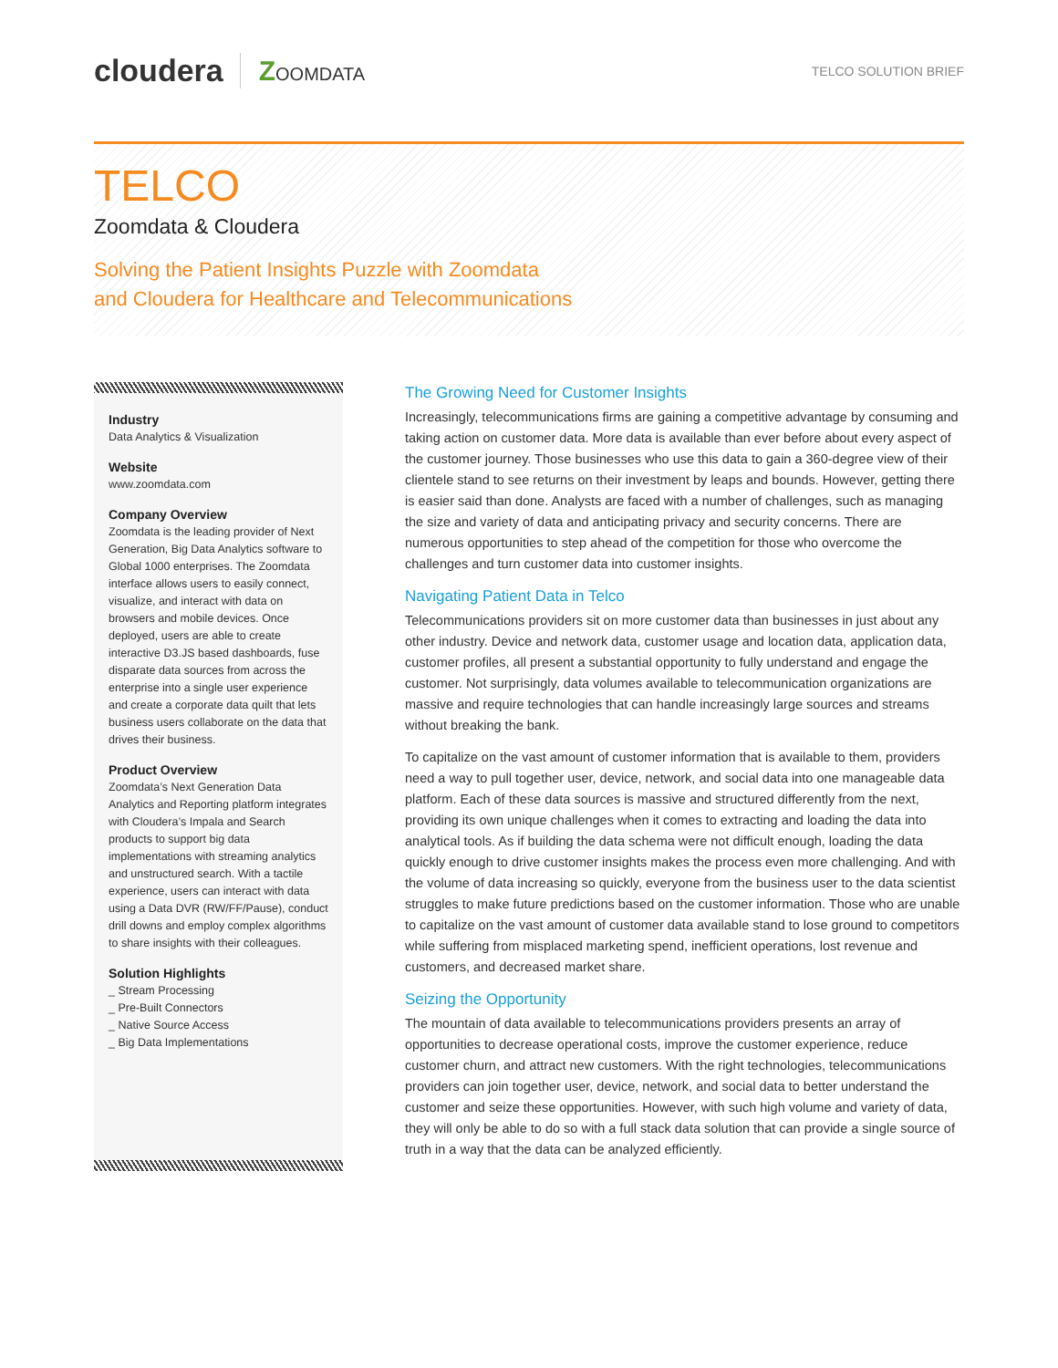cloudera ZOOMDATA
TELCO SOLUTION BRIEF
TELCO
Zoomdata & Cloudera
Solving the Patient Insights Puzzle with Zoomdata
and Cloudera for Healthcare and Telecommunications
Industry
Data Analytics & Visualization
Website
www.zoomdata.com
Company Overview
Zoomdata is the leading provider of Next Generation, Big Data Analytics software to Global 1000 enterprises. The Zoomdata interface allows users to easily connect, visualize, and interact with data on browsers and mobile devices. Once deployed, users are able to create interactive D3.JS based dashboards, fuse disparate data sources from across the enterprise into a single user experience and create a corporate data quilt that lets business users collaborate on the data that drives their business.
Product Overview
Zoomdata’s Next Generation Data Analytics and Reporting platform integrates with Cloudera’s Impala and Search products to support big data implementations with streaming analytics and unstructured search. With a tactile experience, users can interact with data using a Data DVR (RW/FF/Pause), conduct drill downs and employ complex algorithms to share insights with their colleagues.
Solution Highlights
_ Stream Processing
_ Pre-Built Connectors
_ Native Source Access
_ Big Data Implementations
The Growing Need for Customer Insights
Increasingly, telecommunications firms are gaining a competitive advantage by consuming and taking action on customer data. More data is available than ever before about every aspect of the customer journey. Those businesses who use this data to gain a 360-degree view of their clientele stand to see returns on their investment by leaps and bounds. However, getting there is easier said than done. Analysts are faced with a number of challenges, such as managing the size and variety of data and anticipating privacy and security concerns. There are numerous opportunities to step ahead of the competition for those who overcome the challenges and turn customer data into customer insights.
Navigating Patient Data in Telco
Telecommunications providers sit on more customer data than businesses in just about any other industry. Device and network data, customer usage and location data, application data, customer profiles, all present a substantial opportunity to fully understand and engage the customer. Not surprisingly, data volumes available to telecommunication organizations are massive and require technologies that can handle increasingly large sources and streams without breaking the bank.
To capitalize on the vast amount of customer information that is available to them, providers need a way to pull together user, device, network, and social data into one manageable data platform. Each of these data sources is massive and structured differently from the next, providing its own unique challenges when it comes to extracting and loading the data into analytical tools. As if building the data schema were not difficult enough, loading the data quickly enough to drive customer insights makes the process even more challenging. And with the volume of data increasing so quickly, everyone from the business user to the data scientist struggles to make future predictions based on the customer information. Those who are unable to capitalize on the vast amount of customer data available stand to lose ground to competitors while suffering from misplaced marketing spend, inefficient operations, lost revenue and customers, and decreased market share.
Seizing the Opportunity
The mountain of data available to telecommunications providers presents an array of opportunities to decrease operational costs, improve the customer experience, reduce customer churn, and attract new customers. With the right technologies, telecommunications providers can join together user, device, network, and social data to better understand the customer and seize these opportunities. However, with such high volume and variety of data, they will only be able to do so with a full stack data solution that can provide a single source of truth in a way that the data can be analyzed efficiently.